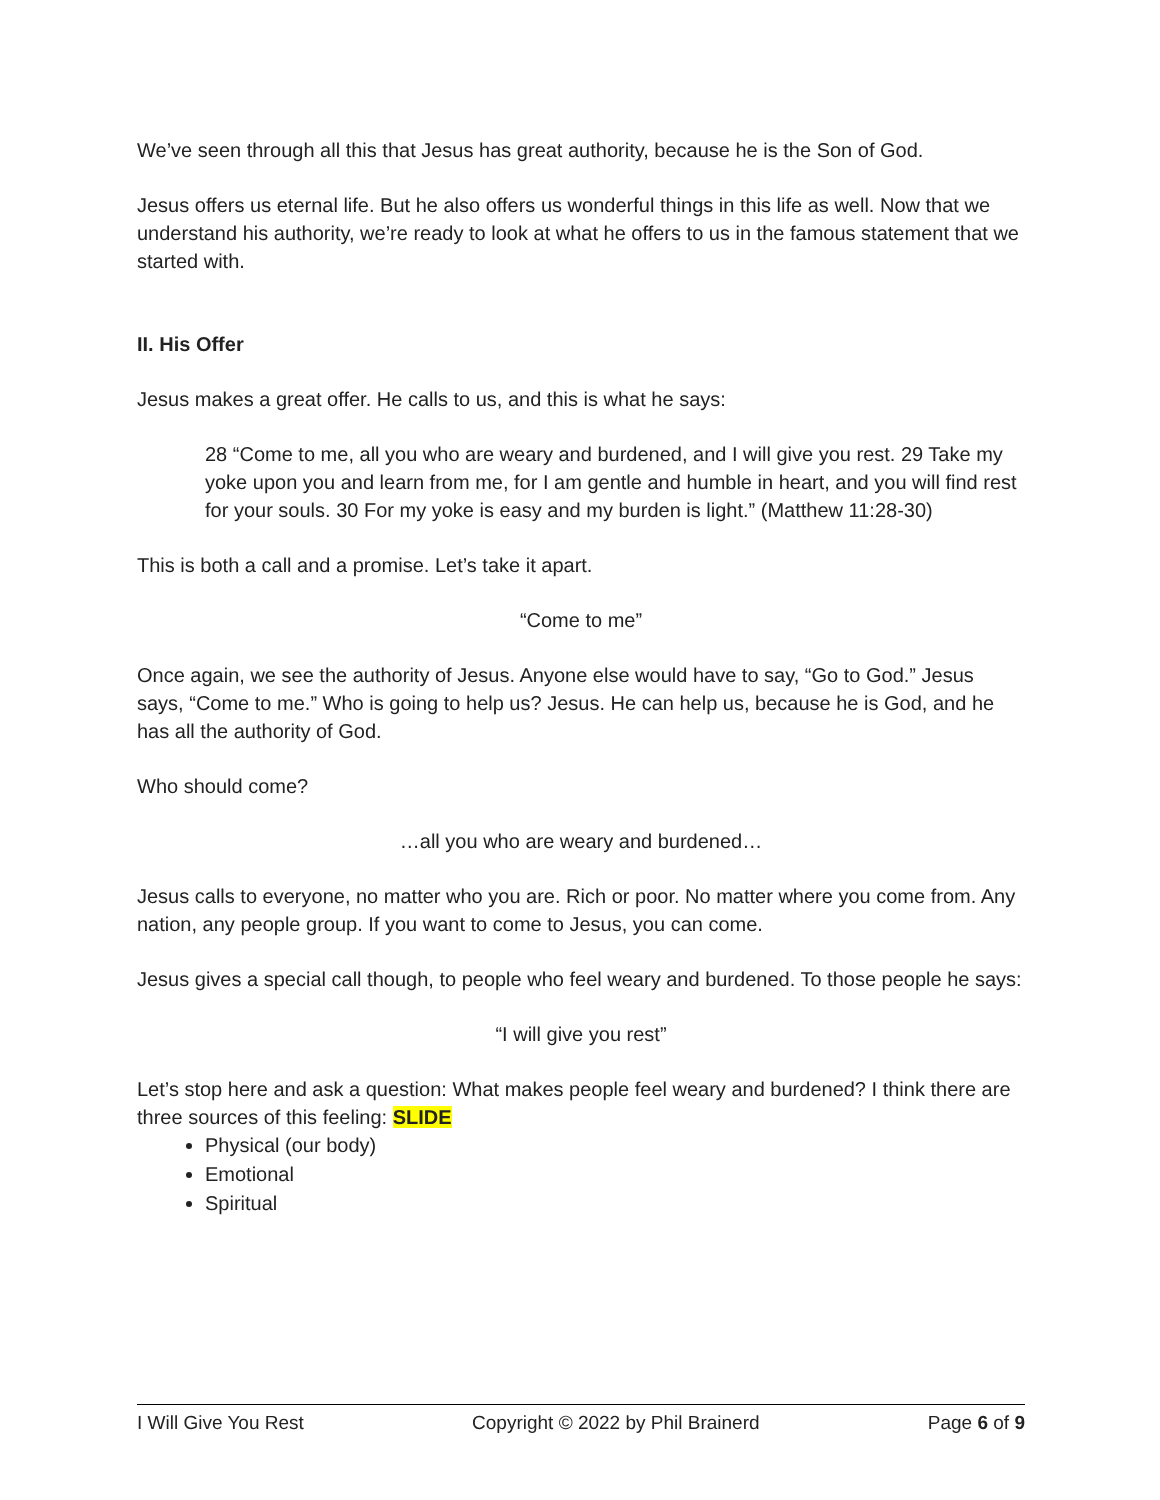We’ve seen through all this that Jesus has great authority, because he is the Son of God.
Jesus offers us eternal life. But he also offers us wonderful things in this life as well. Now that we understand his authority, we’re ready to look at what he offers to us in the famous statement that we started with.
II. His Offer
Jesus makes a great offer. He calls to us, and this is what he says:
28 “Come to me, all you who are weary and burdened, and I will give you rest. 29 Take my yoke upon you and learn from me, for I am gentle and humble in heart, and you will find rest for your souls. 30 For my yoke is easy and my burden is light.” (Matthew 11:28-30)
This is both a call and a promise. Let’s take it apart.
“Come to me”
Once again, we see the authority of Jesus. Anyone else would have to say, “Go to God.” Jesus says, “Come to me.” Who is going to help us? Jesus. He can help us, because he is God, and he has all the authority of God.
Who should come?
…all you who are weary and burdened…
Jesus calls to everyone, no matter who you are. Rich or poor. No matter where you come from. Any nation, any people group. If you want to come to Jesus, you can come.
Jesus gives a special call though, to people who feel weary and burdened. To those people he says:
“I will give you rest”
Let’s stop here and ask a question: What makes people feel weary and burdened? I think there are three sources of this feeling: SLIDE
Physical (our body)
Emotional
Spiritual
I Will Give You Rest Copyright © 2022 by Phil Brainerd Page 6 of 9